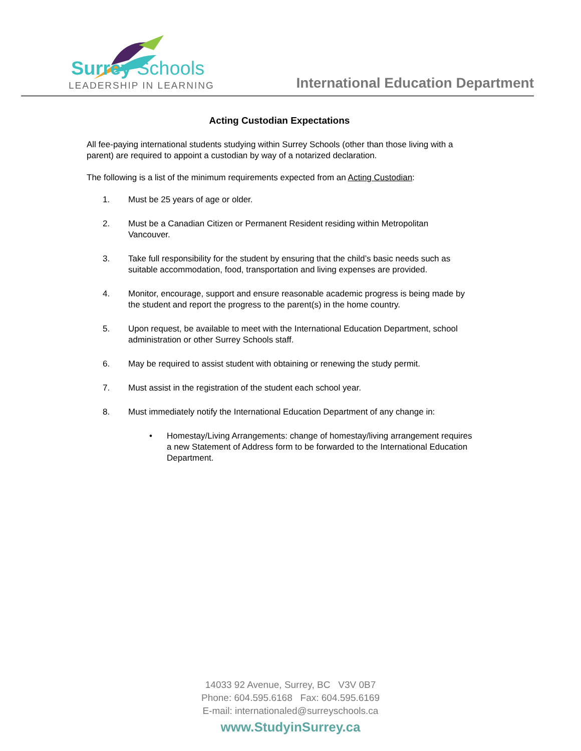Surrey Schools
LEADERSHIP IN LEARNING
International Education Department
Acting Custodian Expectations
All fee-paying international students studying within Surrey Schools (other than those living with a parent) are required to appoint a custodian by way of a notarized declaration.
The following is a list of the minimum requirements expected from an Acting Custodian:
1. Must be 25 years of age or older.
2. Must be a Canadian Citizen or Permanent Resident residing within Metropolitan Vancouver.
3. Take full responsibility for the student by ensuring that the child’s basic needs such as suitable accommodation, food, transportation and living expenses are provided.
4. Monitor, encourage, support and ensure reasonable academic progress is being made by the student and report the progress to the parent(s) in the home country.
5. Upon request, be available to meet with the International Education Department, school administration or other Surrey Schools staff.
6. May be required to assist student with obtaining or renewing the study permit.
7. Must assist in the registration of the student each school year.
8. Must immediately notify the International Education Department of any change in:
• Homestay/Living Arrangements: change of homestay/living arrangement requires a new Statement of Address form to be forwarded to the International Education Department.
14033 92 Avenue, Surrey, BC V3V 0B7
Phone: 604.595.6168 Fax: 604.595.6169
E-mail: internationaled@surreyschools.ca
www.StudyinSurrey.ca